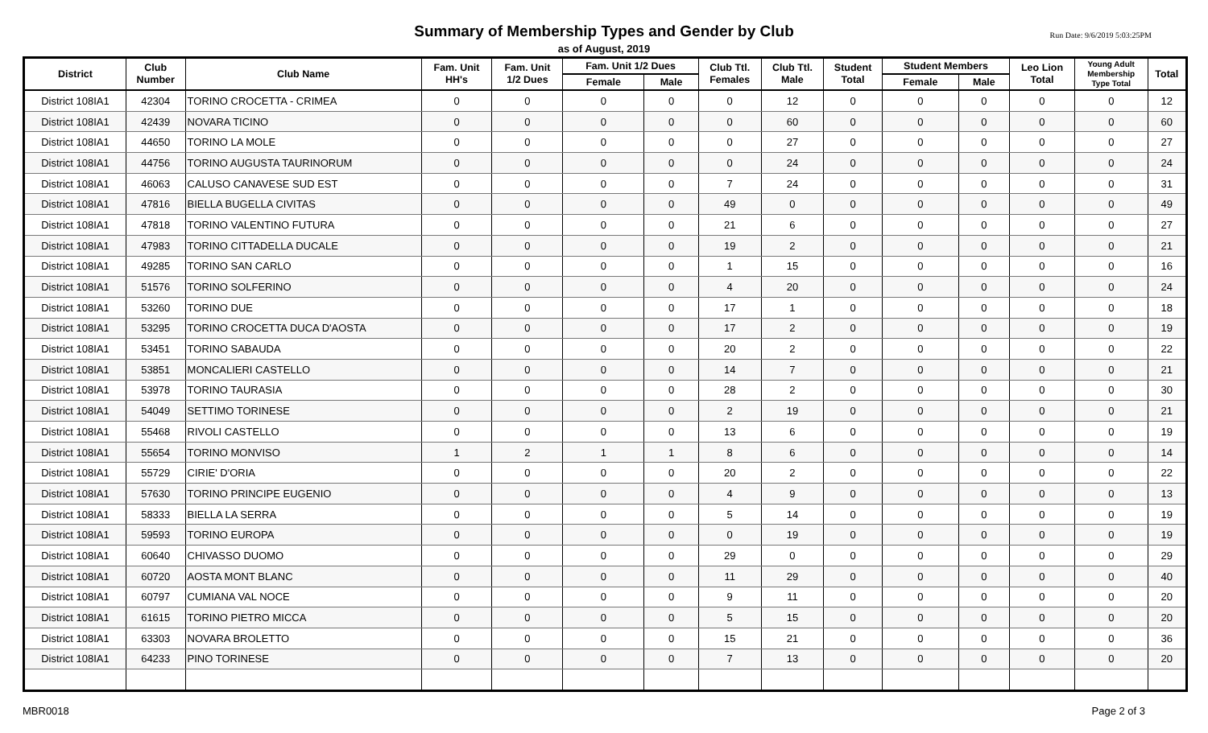Summary of Membership Types and Gender by Club
as of August, 2019
Run Date: 9/6/2019 5:03:25PM
| District | Club Number | Club Name | Fam. Unit HH's | Fam. Unit 1/2 Dues | Fam. Unit 1/2 Dues | | Club Ttl. Females | Club Ttl. Male | Student Total | Student Members | | Leo Lion Total | Young Adult Membership Type Total | Total |
| --- | --- | --- | --- | --- | --- | --- | --- | --- | --- | --- | --- | --- | --- | --- |
| | | | | | Female | Male | | | | Female | Male | | | |
| District 108IA1 | 42304 | TORINO CROCETTA - CRIMEA | 0 | 0 | 0 | 0 | 0 | 12 | 0 | 0 | 0 | 0 | 0 | 12 |
| District 108IA1 | 42439 | NOVARA TICINO | 0 | 0 | 0 | 0 | 0 | 60 | 0 | 0 | 0 | 0 | 0 | 60 |
| District 108IA1 | 44650 | TORINO LA MOLE | 0 | 0 | 0 | 0 | 0 | 27 | 0 | 0 | 0 | 0 | 0 | 27 |
| District 108IA1 | 44756 | TORINO AUGUSTA TAURINORUM | 0 | 0 | 0 | 0 | 0 | 24 | 0 | 0 | 0 | 0 | 0 | 24 |
| District 108IA1 | 46063 | CALUSO CANAVESE SUD EST | 0 | 0 | 0 | 0 | 7 | 24 | 0 | 0 | 0 | 0 | 0 | 31 |
| District 108IA1 | 47816 | BIELLA BUGELLA CIVITAS | 0 | 0 | 0 | 0 | 49 | 0 | 0 | 0 | 0 | 0 | 0 | 49 |
| District 108IA1 | 47818 | TORINO VALENTINO FUTURA | 0 | 0 | 0 | 0 | 21 | 6 | 0 | 0 | 0 | 0 | 0 | 27 |
| District 108IA1 | 47983 | TORINO CITTADELLA DUCALE | 0 | 0 | 0 | 0 | 19 | 2 | 0 | 0 | 0 | 0 | 0 | 21 |
| District 108IA1 | 49285 | TORINO SAN CARLO | 0 | 0 | 0 | 0 | 1 | 15 | 0 | 0 | 0 | 0 | 0 | 16 |
| District 108IA1 | 51576 | TORINO SOLFERINO | 0 | 0 | 0 | 0 | 4 | 20 | 0 | 0 | 0 | 0 | 0 | 24 |
| District 108IA1 | 53260 | TORINO DUE | 0 | 0 | 0 | 0 | 17 | 1 | 0 | 0 | 0 | 0 | 0 | 18 |
| District 108IA1 | 53295 | TORINO CROCETTA DUCA D'AOSTA | 0 | 0 | 0 | 0 | 17 | 2 | 0 | 0 | 0 | 0 | 0 | 19 |
| District 108IA1 | 53451 | TORINO SABAUDA | 0 | 0 | 0 | 0 | 20 | 2 | 0 | 0 | 0 | 0 | 0 | 22 |
| District 108IA1 | 53851 | MONCALIERI CASTELLO | 0 | 0 | 0 | 0 | 14 | 7 | 0 | 0 | 0 | 0 | 0 | 21 |
| District 108IA1 | 53978 | TORINO TAURASIA | 0 | 0 | 0 | 0 | 28 | 2 | 0 | 0 | 0 | 0 | 0 | 30 |
| District 108IA1 | 54049 | SETTIMO TORINESE | 0 | 0 | 0 | 0 | 2 | 19 | 0 | 0 | 0 | 0 | 0 | 21 |
| District 108IA1 | 55468 | RIVOLI CASTELLO | 0 | 0 | 0 | 0 | 13 | 6 | 0 | 0 | 0 | 0 | 0 | 19 |
| District 108IA1 | 55654 | TORINO MONVISO | 1 | 2 | 1 | 1 | 8 | 6 | 0 | 0 | 0 | 0 | 0 | 14 |
| District 108IA1 | 55729 | CIRIE' D'ORIA | 0 | 0 | 0 | 0 | 20 | 2 | 0 | 0 | 0 | 0 | 0 | 22 |
| District 108IA1 | 57630 | TORINO PRINCIPE EUGENIO | 0 | 0 | 0 | 0 | 4 | 9 | 0 | 0 | 0 | 0 | 0 | 13 |
| District 108IA1 | 58333 | BIELLA LA SERRA | 0 | 0 | 0 | 0 | 5 | 14 | 0 | 0 | 0 | 0 | 0 | 19 |
| District 108IA1 | 59593 | TORINO EUROPA | 0 | 0 | 0 | 0 | 0 | 19 | 0 | 0 | 0 | 0 | 0 | 19 |
| District 108IA1 | 60640 | CHIVASSO DUOMO | 0 | 0 | 0 | 0 | 29 | 0 | 0 | 0 | 0 | 0 | 0 | 29 |
| District 108IA1 | 60720 | AOSTA MONT BLANC | 0 | 0 | 0 | 0 | 11 | 29 | 0 | 0 | 0 | 0 | 0 | 40 |
| District 108IA1 | 60797 | CUMIANA VAL NOCE | 0 | 0 | 0 | 0 | 9 | 11 | 0 | 0 | 0 | 0 | 0 | 20 |
| District 108IA1 | 61615 | TORINO PIETRO MICCA | 0 | 0 | 0 | 0 | 5 | 15 | 0 | 0 | 0 | 0 | 0 | 20 |
| District 108IA1 | 63303 | NOVARA BROLETTO | 0 | 0 | 0 | 0 | 15 | 21 | 0 | 0 | 0 | 0 | 0 | 36 |
| District 108IA1 | 64233 | PINO TORINESE | 0 | 0 | 0 | 0 | 7 | 13 | 0 | 0 | 0 | 0 | 0 | 20 |
MBR0018 Page 2 of 3